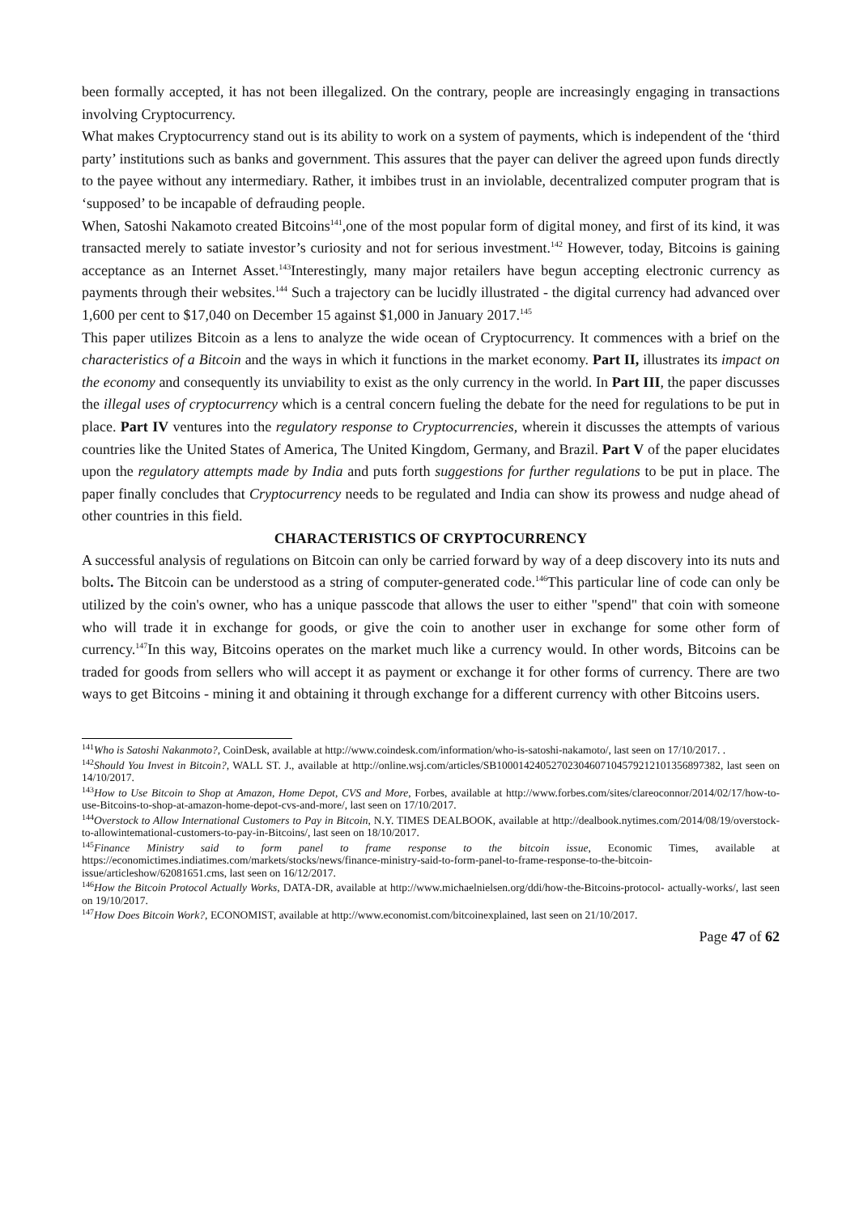been formally accepted, it has not been illegalized. On the contrary, people are increasingly engaging in transactions involving Cryptocurrency.
What makes Cryptocurrency stand out is its ability to work on a system of payments, which is independent of the ‘third party’ institutions such as banks and government. This assures that the payer can deliver the agreed upon funds directly to the payee without any intermediary. Rather, it imbibes trust in an inviolable, decentralized computer program that is ‘supposed’ to be incapable of defrauding people.
When, Satoshi Nakamoto created Bitcoins<sup>141</sup>,one of the most popular form of digital money, and first of its kind, it was transacted merely to satiate investor’s curiosity and not for serious investment.<sup>142</sup> However, today, Bitcoins is gaining acceptance as an Internet Asset.<sup>143</sup>Interestingly, many major retailers have begun accepting electronic currency as payments through their websites.<sup>144</sup> Such a trajectory can be lucidly illustrated - the digital currency had advanced over 1,600 per cent to $17,040 on December 15 against $1,000 in January 2017.<sup>145</sup>
This paper utilizes Bitcoin as a lens to analyze the wide ocean of Cryptocurrency. It commences with a brief on the characteristics of a Bitcoin and the ways in which it functions in the market economy. Part II, illustrates its impact on the economy and consequently its unviability to exist as the only currency in the world. In Part III, the paper discusses the illegal uses of cryptocurrency which is a central concern fueling the debate for the need for regulations to be put in place. Part IV ventures into the regulatory response to Cryptocurrencies, wherein it discusses the attempts of various countries like the United States of America, The United Kingdom, Germany, and Brazil. Part V of the paper elucidates upon the regulatory attempts made by India and puts forth suggestions for further regulations to be put in place. The paper finally concludes that Cryptocurrency needs to be regulated and India can show its prowess and nudge ahead of other countries in this field.
CHARACTERISTICS OF CRYPTOCURRENCY
A successful analysis of regulations on Bitcoin can only be carried forward by way of a deep discovery into its nuts and bolts. The Bitcoin can be understood as a string of computer-generated code.<sup>146</sup>This particular line of code can only be utilized by the coin's owner, who has a unique passcode that allows the user to either "spend" that coin with someone who will trade it in exchange for goods, or give the coin to another user in exchange for some other form of currency.<sup>147</sup>In this way, Bitcoins operates on the market much like a currency would. In other words, Bitcoins can be traded for goods from sellers who will accept it as payment or exchange it for other forms of currency. There are two ways to get Bitcoins - mining it and obtaining it through exchange for a different currency with other Bitcoins users.
<sup>141</sup> Who is Satoshi Nakanmoto?, CoinDesk, available at http://www.coindesk.com/information/who-is-satoshi-nakamoto/, last seen on 17/10/2017. .
<sup>142</sup> Should You Invest in Bitcoin?, WALL ST. J., available at http://online.wsj.com/articles/SB10001424052702304607104579212101356897382, last seen on 14/10/2017.
<sup>143</sup> How to Use Bitcoin to Shop at Amazon, Home Depot, CVS and More, Forbes, available at http://www.forbes.com/sites/clareoconnor/2014/02/17/how-to-use-Bitcoins-to-shop-at-amazon-home-depot-cvs-and-more/, last seen on 17/10/2017.
<sup>144</sup> Overstock to Allow International Customers to Pay in Bitcoin, N.Y. TIMES DEALBOOK, available at http://dealbook.nytimes.com/2014/08/19/overstock-to-allowintemational-customers-to-pay-in-Bitcoins/, last seen on 18/10/2017.
<sup>145</sup> Finance Ministry said to form panel to frame response to the bitcoin issue, Economic Times, available at https://economictimes.indiatimes.com/markets/stocks/news/finance-ministry-said-to-form-panel-to-frame-response-to-the-bitcoin-issue/articleshow/62081651.cms, last seen on 16/12/2017.
<sup>146</sup> How the Bitcoin Protocol Actually Works, DATA-DR, available at http://www.michaelnielsen.org/ddi/how-the-Bitcoins-protocol- actually-works/, last seen on 19/10/2017.
<sup>147</sup> How Does Bitcoin Work?, ECONOMIST, available at http://www.economist.com/bitcoinexplained, last seen on 21/10/2017.
Page 47 of 62